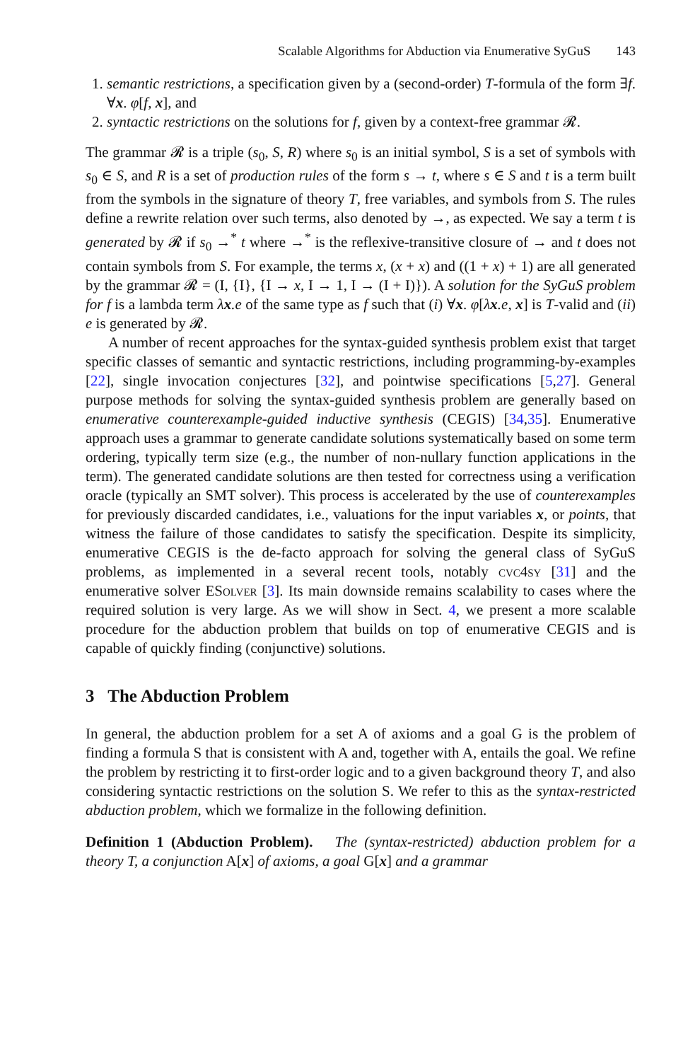Scalable Algorithms for Abduction via Enumerative SyGuS 143
1. semantic restrictions, a specification given by a (second-order) T-formula of the form ∃f. ∀x. φ[f, x], and
2. syntactic restrictions on the solutions for f, given by a context-free grammar 𝓡.
The grammar 𝓡 is a triple (s<sub>0</sub>, S, R) where s<sub>0</sub> is an initial symbol, S is a set of symbols with s<sub>0</sub> ∈ S, and R is a set of production rules of the form s → t, where s ∈ S and t is a term built from the symbols in the signature of theory T, free variables, and symbols from S. The rules define a rewrite relation over such terms, also denoted by →, as expected. We say a term t is generated by 𝓡 if s<sub>0</sub> →<sup>*</sup> t where →<sup>*</sup> is the reflexive-transitive closure of → and t does not contain symbols from S. For example, the terms x, (x + x) and ((1 + x) + 1) are all generated by the grammar 𝓡 = (I, {I}, {I → x, I → 1, I → (I + I)}). A solution for the SyGuS problem for f is a lambda term λx.e of the same type as f such that (i) ∀x. φ[λx.e, x] is T-valid and (ii) e is generated by 𝓡.
A number of recent approaches for the syntax-guided synthesis problem exist that target specific classes of semantic and syntactic restrictions, including programming-by-examples [22], single invocation conjectures [32], and pointwise specifications [5,27]. General purpose methods for solving the syntax-guided synthesis problem are generally based on enumerative counterexample-guided inductive synthesis (CEGIS) [34,35]. Enumerative approach uses a grammar to generate candidate solutions systematically based on some term ordering, typically term size (e.g., the number of non-nullary function applications in the term). The generated candidate solutions are then tested for correctness using a verification oracle (typically an SMT solver). This process is accelerated by the use of counterexamples for previously discarded candidates, i.e., valuations for the input variables x, or points, that witness the failure of those candidates to satisfy the specification. Despite its simplicity, enumerative CEGIS is the de-facto approach for solving the general class of SyGuS problems, as implemented in a several recent tools, notably cvc4sy [31] and the enumerative solver ESolver [3]. Its main downside remains scalability to cases where the required solution is very large. As we will show in Sect. 4, we present a more scalable procedure for the abduction problem that builds on top of enumerative CEGIS and is capable of quickly finding (conjunctive) solutions.
3 The Abduction Problem
In general, the abduction problem for a set A of axioms and a goal G is the problem of finding a formula S that is consistent with A and, together with A, entails the goal. We refine the problem by restricting it to first-order logic and to a given background theory T, and also considering syntactic restrictions on the solution S. We refer to this as the syntax-restricted abduction problem, which we formalize in the following definition.
Definition 1 (Abduction Problem). The (syntax-restricted) abduction problem for a theory T, a conjunction A[x] of axioms, a goal G[x] and a grammar